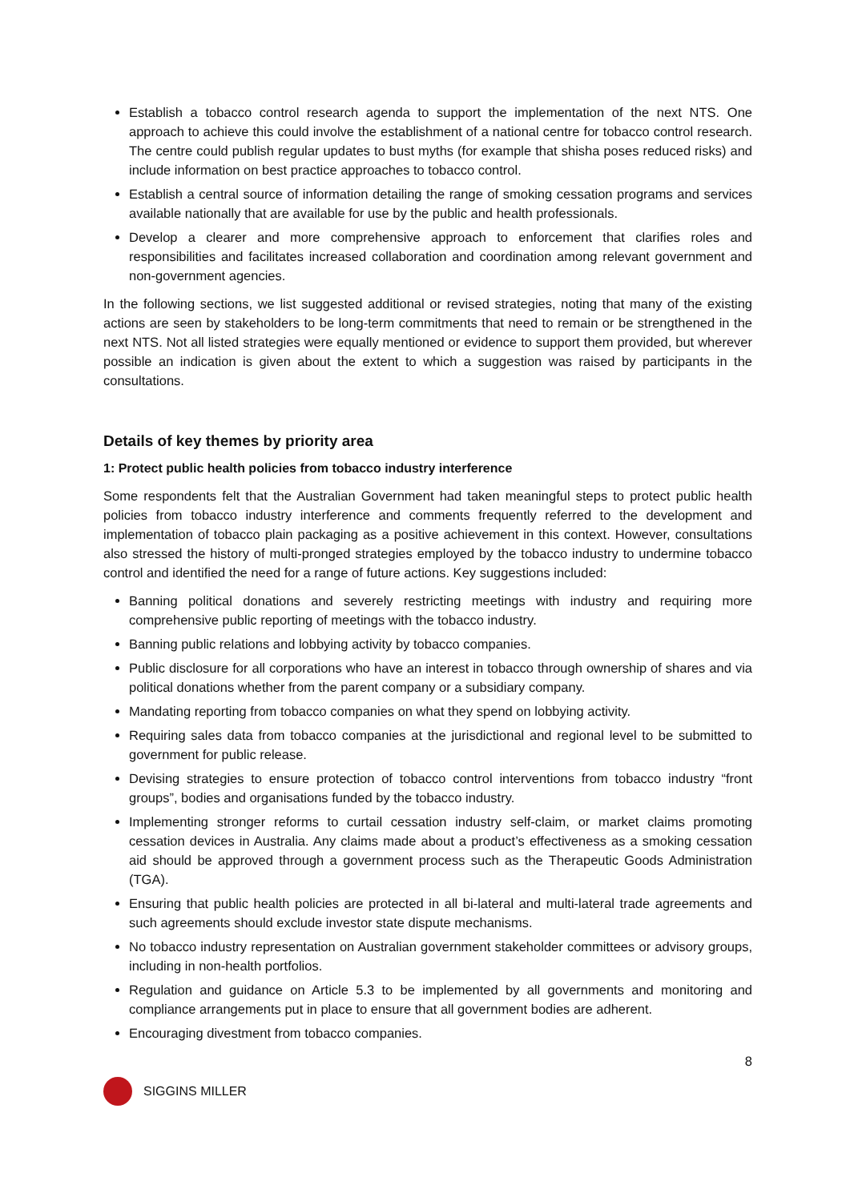Establish a tobacco control research agenda to support the implementation of the next NTS. One approach to achieve this could involve the establishment of a national centre for tobacco control research. The centre could publish regular updates to bust myths (for example that shisha poses reduced risks) and include information on best practice approaches to tobacco control.
Establish a central source of information detailing the range of smoking cessation programs and services available nationally that are available for use by the public and health professionals.
Develop a clearer and more comprehensive approach to enforcement that clarifies roles and responsibilities and facilitates increased collaboration and coordination among relevant government and non-government agencies.
In the following sections, we list suggested additional or revised strategies, noting that many of the existing actions are seen by stakeholders to be long-term commitments that need to remain or be strengthened in the next NTS. Not all listed strategies were equally mentioned or evidence to support them provided, but wherever possible an indication is given about the extent to which a suggestion was raised by participants in the consultations.
Details of key themes by priority area
1: Protect public health policies from tobacco industry interference
Some respondents felt that the Australian Government had taken meaningful steps to protect public health policies from tobacco industry interference and comments frequently referred to the development and implementation of tobacco plain packaging as a positive achievement in this context. However, consultations also stressed the history of multi-pronged strategies employed by the tobacco industry to undermine tobacco control and identified the need for a range of future actions. Key suggestions included:
Banning political donations and severely restricting meetings with industry and requiring more comprehensive public reporting of meetings with the tobacco industry.
Banning public relations and lobbying activity by tobacco companies.
Public disclosure for all corporations who have an interest in tobacco through ownership of shares and via political donations whether from the parent company or a subsidiary company.
Mandating reporting from tobacco companies on what they spend on lobbying activity.
Requiring sales data from tobacco companies at the jurisdictional and regional level to be submitted to government for public release.
Devising strategies to ensure protection of tobacco control interventions from tobacco industry “front groups”, bodies and organisations funded by the tobacco industry.
Implementing stronger reforms to curtail cessation industry self-claim, or market claims promoting cessation devices in Australia. Any claims made about a product’s effectiveness as a smoking cessation aid should be approved through a government process such as the Therapeutic Goods Administration (TGA).
Ensuring that public health policies are protected in all bi-lateral and multi-lateral trade agreements and such agreements should exclude investor state dispute mechanisms.
No tobacco industry representation on Australian government stakeholder committees or advisory groups, including in non-health portfolios.
Regulation and guidance on Article 5.3 to be implemented by all governments and monitoring and compliance arrangements put in place to ensure that all government bodies are adherent.
Encouraging divestment from tobacco companies.
8
SIGGINS MILLER